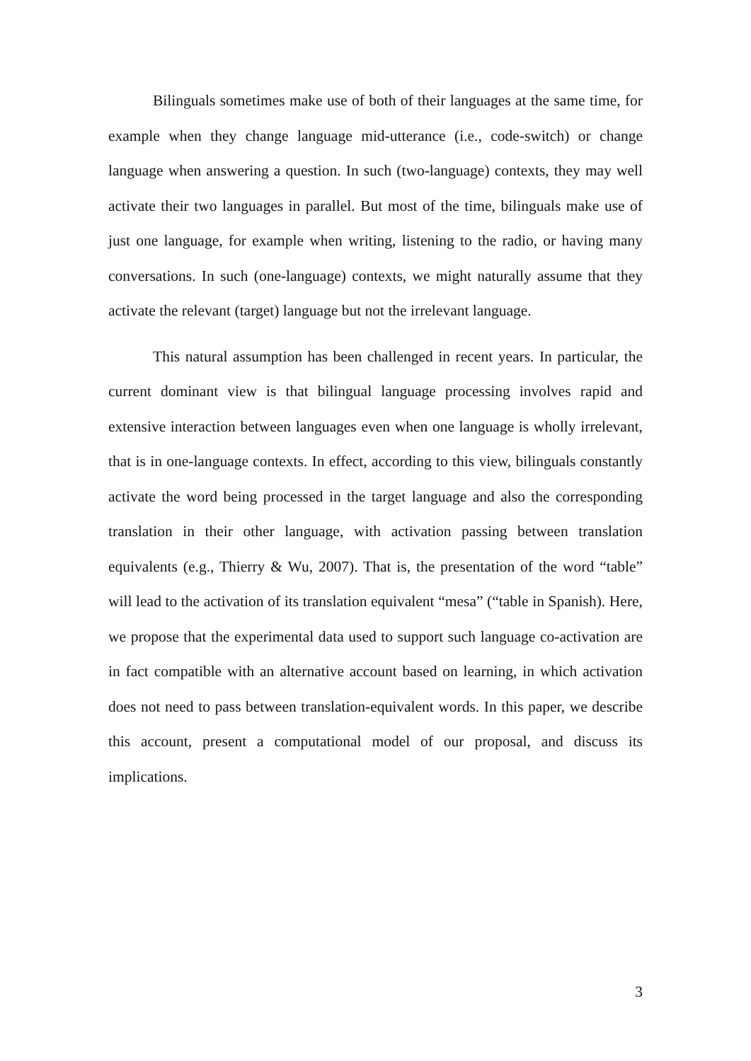Bilinguals sometimes make use of both of their languages at the same time, for example when they change language mid-utterance (i.e., code-switch) or change language when answering a question. In such (two-language) contexts, they may well activate their two languages in parallel. But most of the time, bilinguals make use of just one language, for example when writing, listening to the radio, or having many conversations. In such (one-language) contexts, we might naturally assume that they activate the relevant (target) language but not the irrelevant language.
This natural assumption has been challenged in recent years. In particular, the current dominant view is that bilingual language processing involves rapid and extensive interaction between languages even when one language is wholly irrelevant, that is in one-language contexts. In effect, according to this view, bilinguals constantly activate the word being processed in the target language and also the corresponding translation in their other language, with activation passing between translation equivalents (e.g., Thierry & Wu, 2007). That is, the presentation of the word “table” will lead to the activation of its translation equivalent “mesa” (“table in Spanish). Here, we propose that the experimental data used to support such language co-activation are in fact compatible with an alternative account based on learning, in which activation does not need to pass between translation-equivalent words. In this paper, we describe this account, present a computational model of our proposal, and discuss its implications.
3